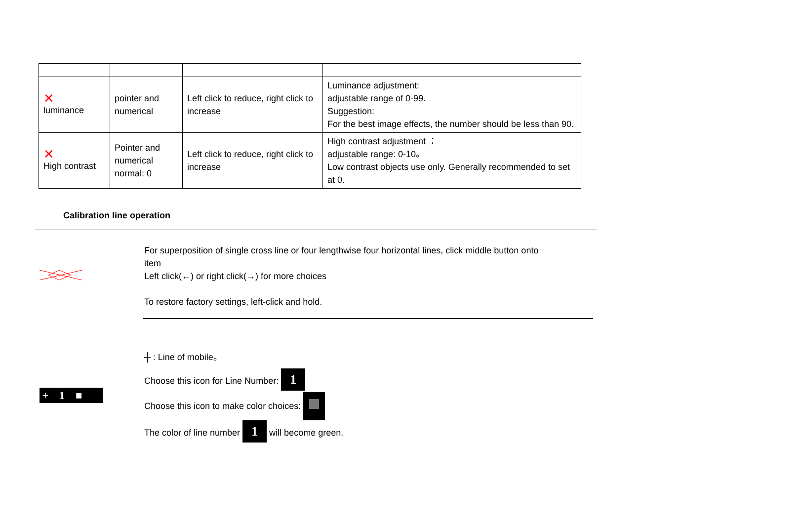| ✕ luminance | pointer and numerical | Left click to reduce, right click to increase | Luminance adjustment: adjustable range of 0-99. Suggestion: For the best image effects, the number should be less than 90. |
| ✕ High contrast | Pointer and numerical normal: 0 | Left click to reduce, right click to increase | High contrast adjustment ： adjustable range: 0-10。 Low contrast objects use only. Generally recommended to set at 0. |
Calibration line operation
For superposition of single cross line or four lengthwise four horizontal lines, click middle button onto
item
Left click(←) or right click(→) for more choices
To restore factory settings, left-click and hold.
+ 1 ■
┼ : Line of mobile。
Choose this icon for Line Number: 1
Choose this icon to make color choices:
The color of line number 1 will become green.